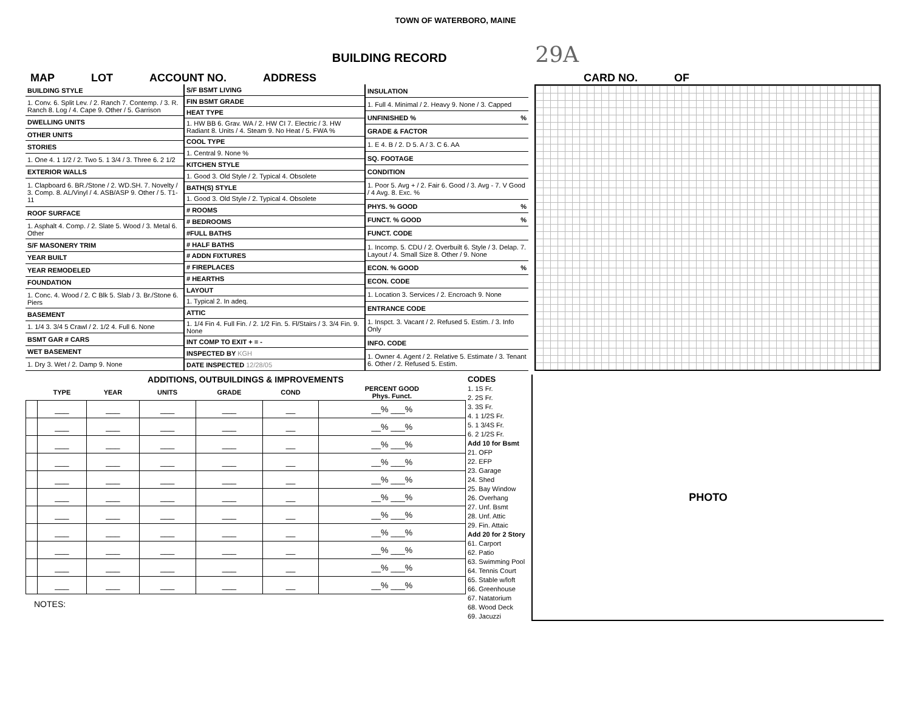TOWN OF WATERBORO, MAINE
BUILDING RECORD 29A
MAP LOT ACCOUNT NO. ADDRESS CARD NO. OF
| BUILDING STYLE |
| 1. Conv. 6. Split Lev. / 2. Ranch 7. Contemp. / 3. R. Ranch 8. Log / 4. Cape 9. Other / 5. Garrison |
| DWELLING UNITS |
| OTHER UNITS |
| STORIES |
| 1. One 4. 1 1/2 / 2. Two 5. 1 3/4 / 3. Three 6. 2 1/2 |
| EXTERIOR WALLS |
| 1. Clapboard 6. BR./Stone / 2. WD.SH. 7. Novelty / 3. Comp. 8. AL/Vinyl / 4. ASB/ASP 9. Other / 5. T1-11 |
| ROOF SURFACE |
| 1. Asphalt 4. Comp. / 2. Slate 5. Wood / 3. Metal 6. Other |
| S/F MASONERY TRIM |
| YEAR BUILT |
| YEAR REMODELED |
| FOUNDATION |
| 1. Conc. 4. Wood / 2. C Blk 5. Slab / 3. Br./Stone 6. Piers |
| BASEMENT |
| 1. 1/4 3. 3/4 5 Crawl / 2. 1/2 4. Full 6. None |
| BSMT GAR # CARS |
| WET BASEMENT |
| 1. Dry 3. Wet / 2. Damp 9. None |
| S/F BSMT LIVING |
| FIN BSMT GRADE |
| HEAT TYPE |
| 1. HW BB 6. Grav. WA / 2. HW CI 7. Electric / 3. HW Radiant 8. Units / 4. Steam 9. No Heat / 5. FWA % |
| COOL TYPE |
| 1. Central 9. None % |
| KITCHEN STYLE |
| 1. Good 3. Old Style / 2. Typical 4. Obsolete |
| BATH(S) STYLE |
| 1. Good 3. Old Style / 2. Typical 4. Obsolete |
| # ROOMS |
| # BEDROOMS |
| #FULL BATHS |
| # HALF BATHS |
| # ADDN FIXTURES |
| # FIREPLACES |
| # HEARTHS |
| LAYOUT |
| 1. Typical 2. In adeq. |
| ATTIC |
| 1. 1/4 Fin 4. Full Fin. / 2. 1/2 Fin. 5. Fl/Stairs / 3. 3/4 Fin. 9. None |
| INT COMP TO EXIT + = - |
| INSPECTED BY KGH |
| DATE INSPECTED 12/28/05 |
| INSULATION |
| 1. Full 4. Minimal / 2. Heavy 9. None / 3. Capped |
| UNFINISHED % % |
| GRADE & FACTOR |
| 1. E 4. B / 2. D 5. A / 3. C 6. AA |
| SQ. FOOTAGE |
| CONDITION |
| 1. Poor 5. Avg + / 2. Fair 6. Good / 3. Avg - 7. V Good / 4 Avg. 8. Exc. % |
| PHYS. % GOOD % |
| FUNCT. % GOOD % |
| FUNCT. CODE |
| 1. Incomp. 5. CDU / 2. Overbuilt 6. Style / 3. Delap. 7. Layout / 4. Small Size 8. Other / 9. None |
| ECON. % GOOD % |
| ECON. CODE |
| 1. Location 3. Services / 2. Encroach 9. None |
| ENTRANCE CODE |
| 1. Inspct. 3. Vacant / 2. Refused 5. Estim. / 3. Info Only |
| INFO. CODE |
| 1. Owner 4. Agent / 2. Relative 5. Estimate / 3. Tenant 6. Other / 2. Refused 5. Estim. |
ADDITIONS, OUTBUILDINGS & IMPROVEMENTS
| | TYPE | YEAR | UNITS | GRADE | COND | PERCENT GOOD Phys. Funct. |
| --- | --- | --- | --- | --- | --- | --- |
| | ___ | ___ | ___ | ___ | __ | __% ___% |
| | ___ | ___ | ___ | ___ | __ | __% ___% |
| | ___ | ___ | ___ | ___ | __ | __% ___% |
| | ___ | ___ | ___ | ___ | __ | __% ___% |
| | ___ | ___ | ___ | ___ | __ | __% ___% |
| | ___ | ___ | ___ | ___ | __ | __% ___% |
| | ___ | ___ | ___ | ___ | __ | __% ___% |
| | ___ | ___ | ___ | ___ | __ | __% ___% |
| | ___ | ___ | ___ | ___ | __ | __% ___% |
| | ___ | ___ | ___ | ___ | __ | __% ___% |
| | ___ | ___ | ___ | ___ | __ | __% ___% |
NOTES:
CODES
1. 1S Fr.
2. 2S Fr.
3. 3S Fr.
4. 1 1/2S Fr.
5. 1 3/4S Fr.
6. 2 1/2S Fr.
Add 10 for Bsmt
21. OFP
22. EFP
23. Garage
24. Shed
25. Bay Window
26. Overhang
27. Unf. Bsmt
28. Unf. Attic
29. Fin. Attaic
Add 20 for 2 Story
61. Carport
62. Patio
63. Swimming Pool
64. Tennis Court
65. Stable w/loft
66. Greenhouse
67. Natatorium
68. Wood Deck
69. Jacuzzi
PHOTO